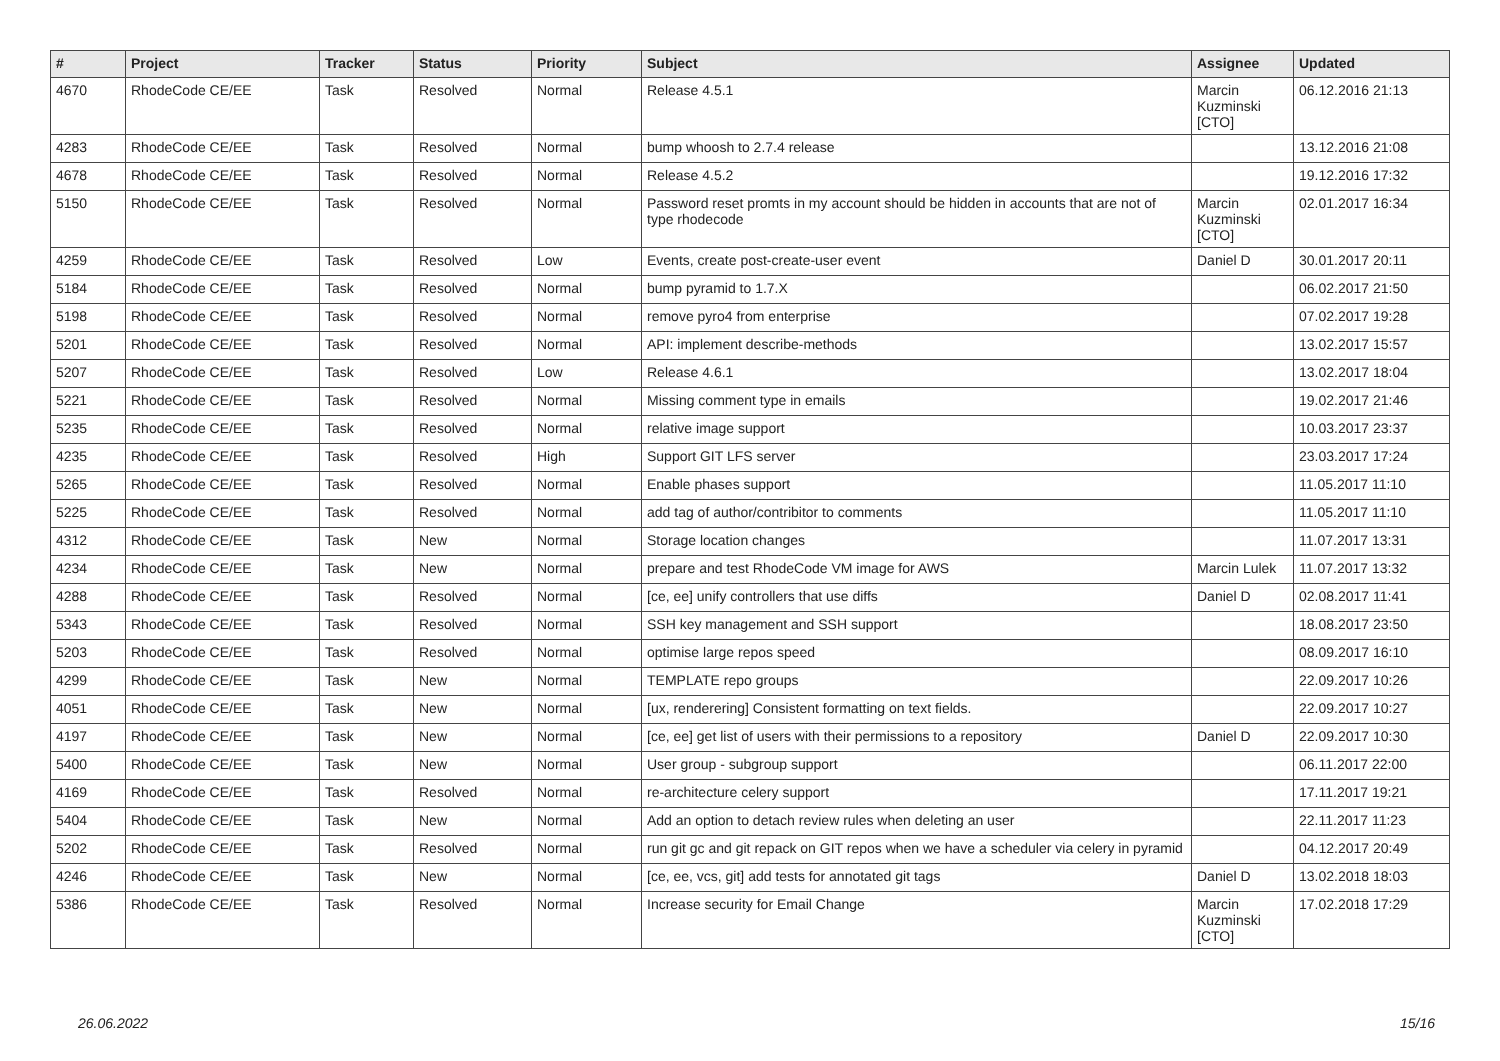| # | Project | Tracker | Status | Priority | Subject | Assignee | Updated |
| --- | --- | --- | --- | --- | --- | --- | --- |
| 4670 | RhodeCode CE/EE | Task | Resolved | Normal | Release 4.5.1 | Marcin Kuzminski [CTO] | 06.12.2016 21:13 |
| 4283 | RhodeCode CE/EE | Task | Resolved | Normal | bump whoosh to 2.7.4 release | | 13.12.2016 21:08 |
| 4678 | RhodeCode CE/EE | Task | Resolved | Normal | Release 4.5.2 | | 19.12.2016 17:32 |
| 5150 | RhodeCode CE/EE | Task | Resolved | Normal | Password reset promts in my account should be hidden in accounts that are not of type rhodecode | Marcin Kuzminski [CTO] | 02.01.2017 16:34 |
| 4259 | RhodeCode CE/EE | Task | Resolved | Low | Events, create post-create-user event | Daniel D | 30.01.2017 20:11 |
| 5184 | RhodeCode CE/EE | Task | Resolved | Normal | bump pyramid to 1.7.X | | 06.02.2017 21:50 |
| 5198 | RhodeCode CE/EE | Task | Resolved | Normal | remove pyro4 from enterprise | | 07.02.2017 19:28 |
| 5201 | RhodeCode CE/EE | Task | Resolved | Normal | API: implement describe-methods | | 13.02.2017 15:57 |
| 5207 | RhodeCode CE/EE | Task | Resolved | Low | Release 4.6.1 | | 13.02.2017 18:04 |
| 5221 | RhodeCode CE/EE | Task | Resolved | Normal | Missing comment type in emails | | 19.02.2017 21:46 |
| 5235 | RhodeCode CE/EE | Task | Resolved | Normal | relative image support | | 10.03.2017 23:37 |
| 4235 | RhodeCode CE/EE | Task | Resolved | High | Support GIT LFS server | | 23.03.2017 17:24 |
| 5265 | RhodeCode CE/EE | Task | Resolved | Normal | Enable phases support | | 11.05.2017 11:10 |
| 5225 | RhodeCode CE/EE | Task | Resolved | Normal | add tag of author/contribitor to comments | | 11.05.2017 11:10 |
| 4312 | RhodeCode CE/EE | Task | New | Normal | Storage location changes | | 11.07.2017 13:31 |
| 4234 | RhodeCode CE/EE | Task | New | Normal | prepare and test RhodeCode VM image for AWS | Marcin Lulek | 11.07.2017 13:32 |
| 4288 | RhodeCode CE/EE | Task | Resolved | Normal | [ce, ee] unify controllers that use diffs | Daniel D | 02.08.2017 11:41 |
| 5343 | RhodeCode CE/EE | Task | Resolved | Normal | SSH key management and SSH support | | 18.08.2017 23:50 |
| 5203 | RhodeCode CE/EE | Task | Resolved | Normal | optimise large repos speed | | 08.09.2017 16:10 |
| 4299 | RhodeCode CE/EE | Task | New | Normal | TEMPLATE repo groups | | 22.09.2017 10:26 |
| 4051 | RhodeCode CE/EE | Task | New | Normal | [ux, renderering] Consistent formatting on text fields. | | 22.09.2017 10:27 |
| 4197 | RhodeCode CE/EE | Task | New | Normal | [ce, ee] get list of users with their permissions to a repository | Daniel D | 22.09.2017 10:30 |
| 5400 | RhodeCode CE/EE | Task | New | Normal | User group - subgroup support | | 06.11.2017 22:00 |
| 4169 | RhodeCode CE/EE | Task | Resolved | Normal | re-architecture celery support | | 17.11.2017 19:21 |
| 5404 | RhodeCode CE/EE | Task | New | Normal | Add an option to detach review rules when deleting an user | | 22.11.2017 11:23 |
| 5202 | RhodeCode CE/EE | Task | Resolved | Normal | run git gc and git repack on GIT repos when we have a scheduler via celery in pyramid | | 04.12.2017 20:49 |
| 4246 | RhodeCode CE/EE | Task | New | Normal | [ce, ee, vcs, git] add tests for annotated git tags | Daniel D | 13.02.2018 18:03 |
| 5386 | RhodeCode CE/EE | Task | Resolved | Normal | Increase security for Email Change | Marcin Kuzminski [CTO] | 17.02.2018 17:29 |
26.06.2022 15/16